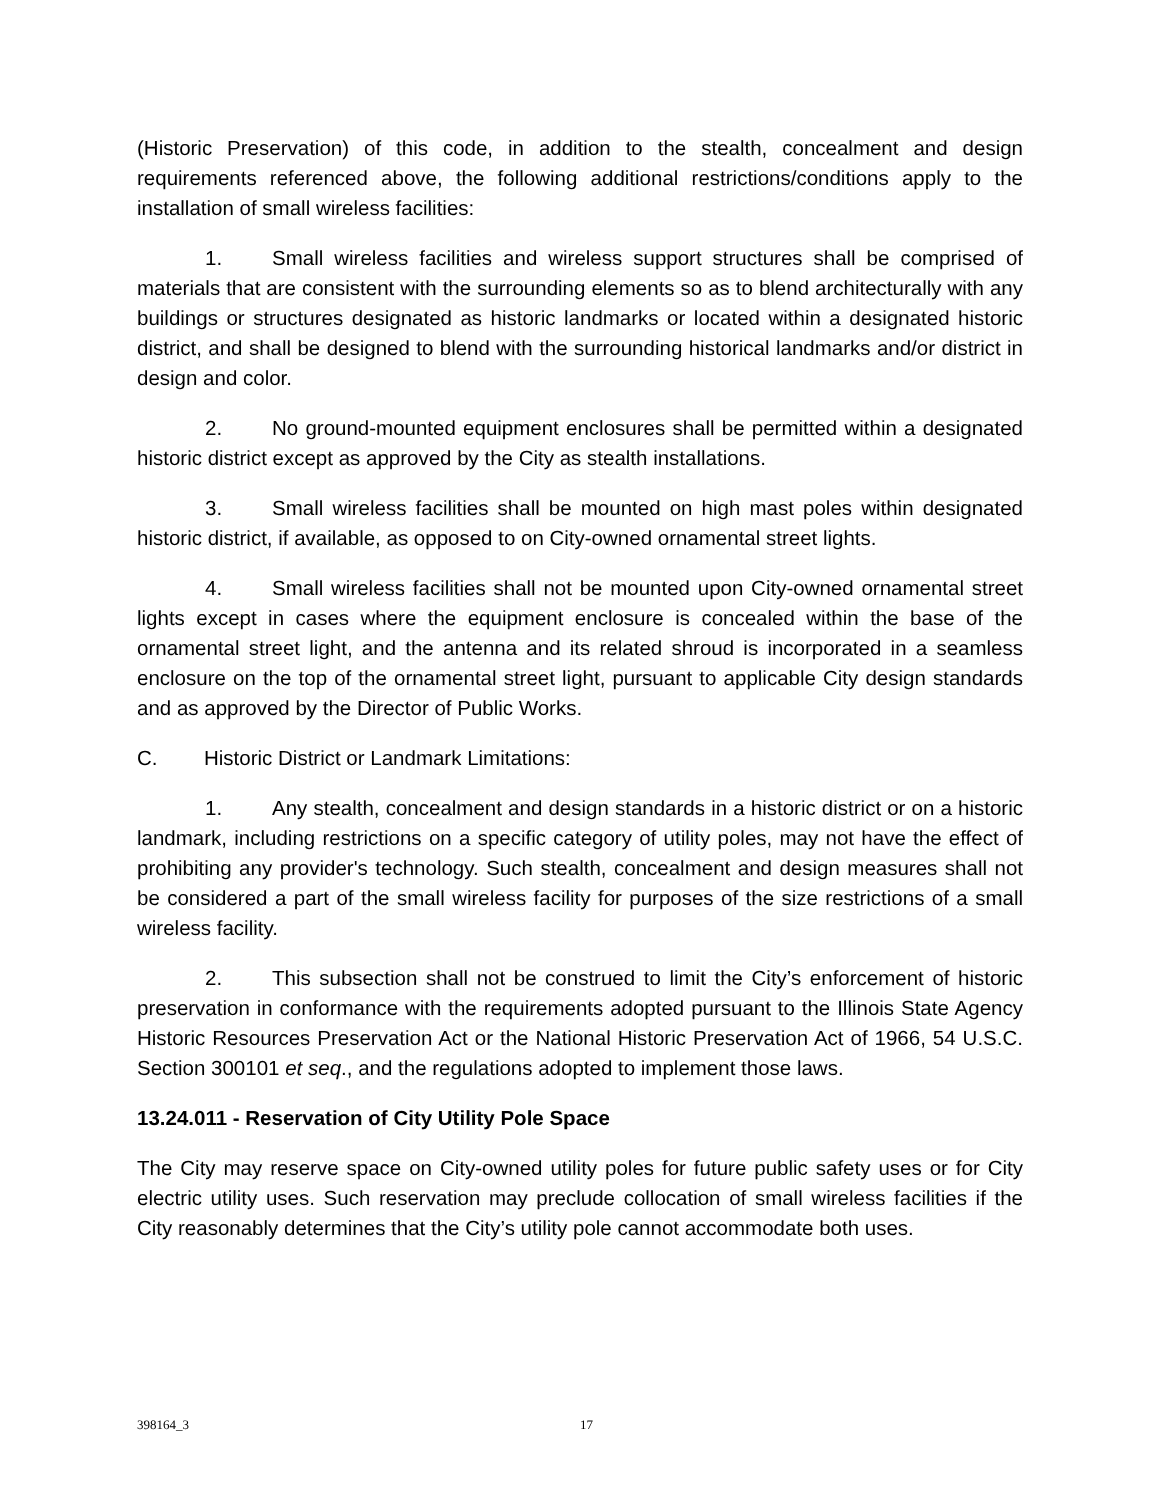(Historic Preservation) of this code, in addition to the stealth, concealment and design requirements referenced above, the following additional restrictions/conditions apply to the installation of small wireless facilities:
1. Small wireless facilities and wireless support structures shall be comprised of materials that are consistent with the surrounding elements so as to blend architecturally with any buildings or structures designated as historic landmarks or located within a designated historic district, and shall be designed to blend with the surrounding historical landmarks and/or district in design and color.
2. No ground-mounted equipment enclosures shall be permitted within a designated historic district except as approved by the City as stealth installations.
3. Small wireless facilities shall be mounted on high mast poles within designated historic district, if available, as opposed to on City-owned ornamental street lights.
4. Small wireless facilities shall not be mounted upon City-owned ornamental street lights except in cases where the equipment enclosure is concealed within the base of the ornamental street light, and the antenna and its related shroud is incorporated in a seamless enclosure on the top of the ornamental street light, pursuant to applicable City design standards and as approved by the Director of Public Works.
C. Historic District or Landmark Limitations:
1. Any stealth, concealment and design standards in a historic district or on a historic landmark, including restrictions on a specific category of utility poles, may not have the effect of prohibiting any provider's technology. Such stealth, concealment and design measures shall not be considered a part of the small wireless facility for purposes of the size restrictions of a small wireless facility.
2. This subsection shall not be construed to limit the City’s enforcement of historic preservation in conformance with the requirements adopted pursuant to the Illinois State Agency Historic Resources Preservation Act or the National Historic Preservation Act of 1966, 54 U.S.C. Section 300101 et seq., and the regulations adopted to implement those laws.
13.24.011 - Reservation of City Utility Pole Space
The City may reserve space on City-owned utility poles for future public safety uses or for City electric utility uses. Such reservation may preclude collocation of small wireless facilities if the City reasonably determines that the City’s utility pole cannot accommodate both uses.
398164_3 17